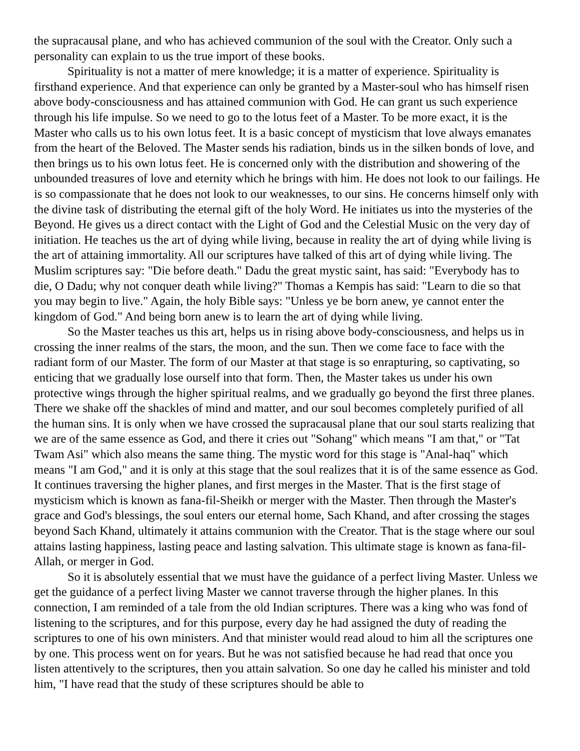the supracausal plane, and who has achieved communion of the soul with the Creator. Only such a personality can explain to us the true import of these books.
Spirituality is not a matter of mere knowledge; it is a matter of experience. Spirituality is firsthand experience. And that experience can only be granted by a Master-soul who has himself risen above body-consciousness and has attained communion with God. He can grant us such experience through his life impulse. So we need to go to the lotus feet of a Master. To be more exact, it is the Master who calls us to his own lotus feet. It is a basic concept of mysticism that love always emanates from the heart of the Beloved. The Master sends his radiation, binds us in the silken bonds of love, and then brings us to his own lotus feet. He is concerned only with the distribution and showering of the unbounded treasures of love and eternity which he brings with him. He does not look to our failings. He is so compassionate that he does not look to our weaknesses, to our sins. He concerns himself only with the divine task of distributing the eternal gift of the holy Word. He initiates us into the mysteries of the Beyond. He gives us a direct contact with the Light of God and the Celestial Music on the very day of initiation. He teaches us the art of dying while living, because in reality the art of dying while living is the art of attaining immortality. All our scriptures have talked of this art of dying while living. The Muslim scriptures say: "Die before death." Dadu the great mystic saint, has said: "Everybody has to die, O Dadu; why not conquer death while living?" Thomas a Kempis has said: "Learn to die so that you may begin to live." Again, the holy Bible says: "Unless ye be born anew, ye cannot enter the kingdom of God." And being born anew is to learn the art of dying while living.
So the Master teaches us this art, helps us in rising above body-consciousness, and helps us in crossing the inner realms of the stars, the moon, and the sun. Then we come face to face with the radiant form of our Master. The form of our Master at that stage is so enrapturing, so captivating, so enticing that we gradually lose ourself into that form. Then, the Master takes us under his own protective wings through the higher spiritual realms, and we gradually go beyond the first three planes. There we shake off the shackles of mind and matter, and our soul becomes completely purified of all the human sins. It is only when we have crossed the supracausal plane that our soul starts realizing that we are of the same essence as God, and there it cries out "Sohang" which means "I am that," or "Tat Twam Asi" which also means the same thing. The mystic word for this stage is "Anal-haq" which means "I am God," and it is only at this stage that the soul realizes that it is of the same essence as God. It continues traversing the higher planes, and first merges in the Master. That is the first stage of mysticism which is known as fana-fil-Sheikh or merger with the Master. Then through the Master's grace and God's blessings, the soul enters our eternal home, Sach Khand, and after crossing the stages beyond Sach Khand, ultimately it attains communion with the Creator. That is the stage where our soul attains lasting happiness, lasting peace and lasting salvation. This ultimate stage is known as fana-fil-Allah, or merger in God.
So it is absolutely essential that we must have the guidance of a perfect living Master. Unless we get the guidance of a perfect living Master we cannot traverse through the higher planes. In this connection, I am reminded of a tale from the old Indian scriptures. There was a king who was fond of listening to the scriptures, and for this purpose, every day he had assigned the duty of reading the scriptures to one of his own ministers. And that minister would read aloud to him all the scriptures one by one. This process went on for years. But he was not satisfied because he had read that once you listen attentively to the scriptures, then you attain salvation. So one day he called his minister and told him, "I have read that the study of these scriptures should be able to